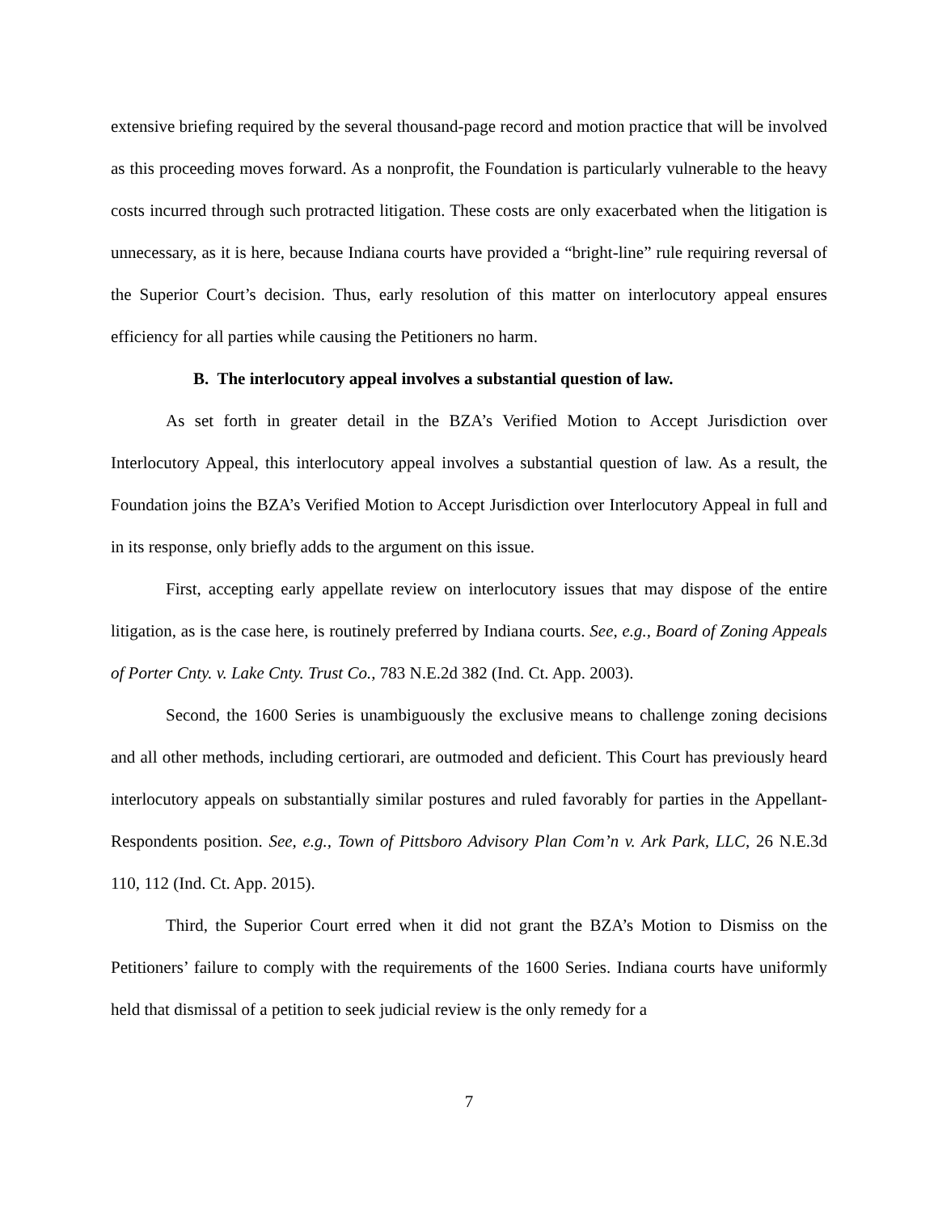extensive briefing required by the several thousand-page record and motion practice that will be involved as this proceeding moves forward. As a nonprofit, the Foundation is particularly vulnerable to the heavy costs incurred through such protracted litigation. These costs are only exacerbated when the litigation is unnecessary, as it is here, because Indiana courts have provided a “bright-line” rule requiring reversal of the Superior Court’s decision. Thus, early resolution of this matter on interlocutory appeal ensures efficiency for all parties while causing the Petitioners no harm.
B. The interlocutory appeal involves a substantial question of law.
As set forth in greater detail in the BZA’s Verified Motion to Accept Jurisdiction over Interlocutory Appeal, this interlocutory appeal involves a substantial question of law. As a result, the Foundation joins the BZA’s Verified Motion to Accept Jurisdiction over Interlocutory Appeal in full and in its response, only briefly adds to the argument on this issue.
First, accepting early appellate review on interlocutory issues that may dispose of the entire litigation, as is the case here, is routinely preferred by Indiana courts. See, e.g., Board of Zoning Appeals of Porter Cnty. v. Lake Cnty. Trust Co., 783 N.E.2d 382 (Ind. Ct. App. 2003).
Second, the 1600 Series is unambiguously the exclusive means to challenge zoning decisions and all other methods, including certiorari, are outmoded and deficient. This Court has previously heard interlocutory appeals on substantially similar postures and ruled favorably for parties in the Appellant-Respondents position. See, e.g., Town of Pittsboro Advisory Plan Com’n v. Ark Park, LLC, 26 N.E.3d 110, 112 (Ind. Ct. App. 2015).
Third, the Superior Court erred when it did not grant the BZA’s Motion to Dismiss on the Petitioners’ failure to comply with the requirements of the 1600 Series. Indiana courts have uniformly held that dismissal of a petition to seek judicial review is the only remedy for a
7